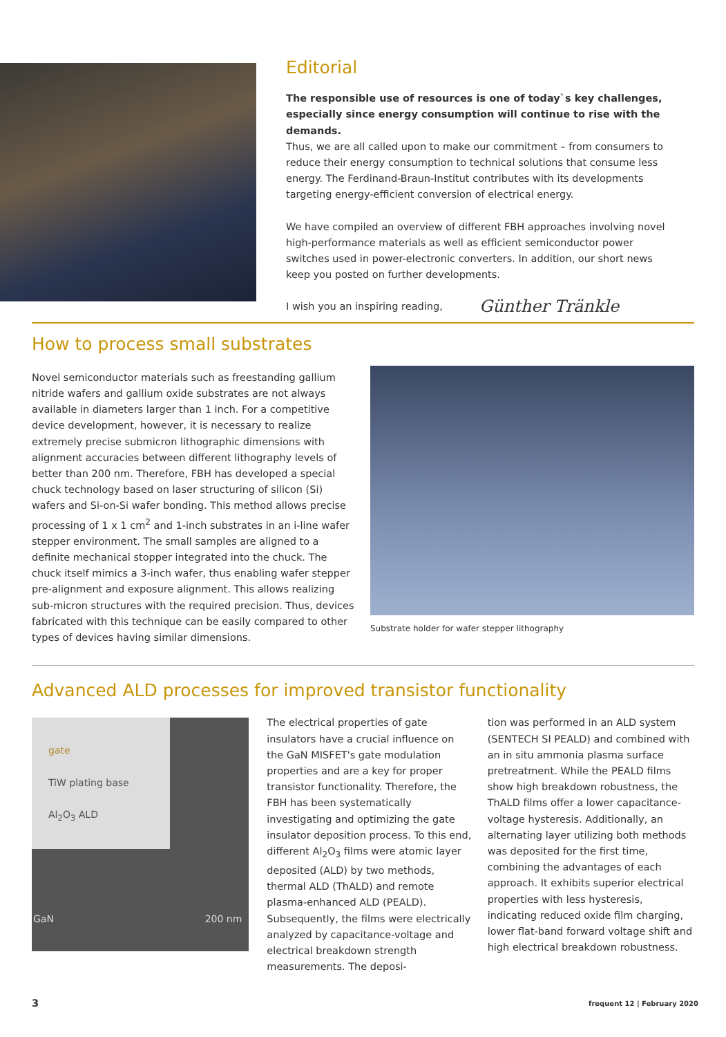Editorial
The responsible use of resources is one of today`s key challenges, especially since energy consumption will continue to rise with the demands.
Thus, we are all called upon to make our commitment – from consumers to reduce their energy consumption to technical solutions that consume less energy. The Ferdinand-Braun-Institut contributes with its developments targeting energy-efficient conversion of electrical energy.
We have compiled an overview of different FBH approaches involving novel high-performance materials as well as efficient semiconductor power switches used in power-electronic converters. In addition, our short news keep you posted on further developments.
I wish you an inspiring reading,
Günther Tränkle
How to process small substrates
Novel semiconductor materials such as freestanding gallium nitride wafers and gallium oxide substrates are not always available in diameters larger than 1 inch. For a competitive device development, however, it is necessary to realize extremely precise submicron lithographic dimensions with alignment accuracies between different lithography levels of better than 200 nm. Therefore, FBH has developed a special chuck technology based on laser structuring of silicon (Si) wafers and Si-on-Si wafer bonding. This method allows precise processing of 1 x 1 cm<sup>2</sup> and 1-inch substrates in an i-line wafer stepper environment. The small samples are aligned to a definite mechanical stopper integrated into the chuck. The chuck itself mimics a 3-inch wafer, thus enabling wafer stepper pre-alignment and exposure alignment. This allows realizing sub-micron structures with the required precision. Thus, devices fabricated with this technique can be easily compared to other types of devices having similar dimensions.
Substrate holder for wafer stepper lithography
Advanced ALD processes for improved transistor functionality
gate
TiW plating base
Al<sub>2</sub>O<sub>3</sub> ALD
GaN 200 nm
source
The electrical properties of gate insulators have a crucial influence on the GaN MISFET's gate modulation properties and are a key for proper transistor functionality. Therefore, the FBH has been systematically investigating and optimizing the gate insulator deposition process. To this end, different Al<sub>2</sub>O<sub>3</sub> films were atomic layer deposited (ALD) by two methods, thermal ALD (ThALD) and remote plasma-enhanced ALD (PEALD). Subsequently, the films were electrically analyzed by capacitance-voltage and electrical breakdown strength measurements. The deposi-
tion was performed in an ALD system (SENTECH SI PEALD) and combined with an in situ ammonia plasma surface pretreatment. While the PEALD films show high breakdown robustness, the ThALD films offer a lower capacitance-voltage hysteresis. Additionally, an alternating layer utilizing both methods was deposited for the first time, combining the advantages of each approach. It exhibits superior electrical properties with less hysteresis, indicating reduced oxide film charging, lower flat-band forward voltage shift and high electrical breakdown robustness.
3 frequent 12 | February 2020